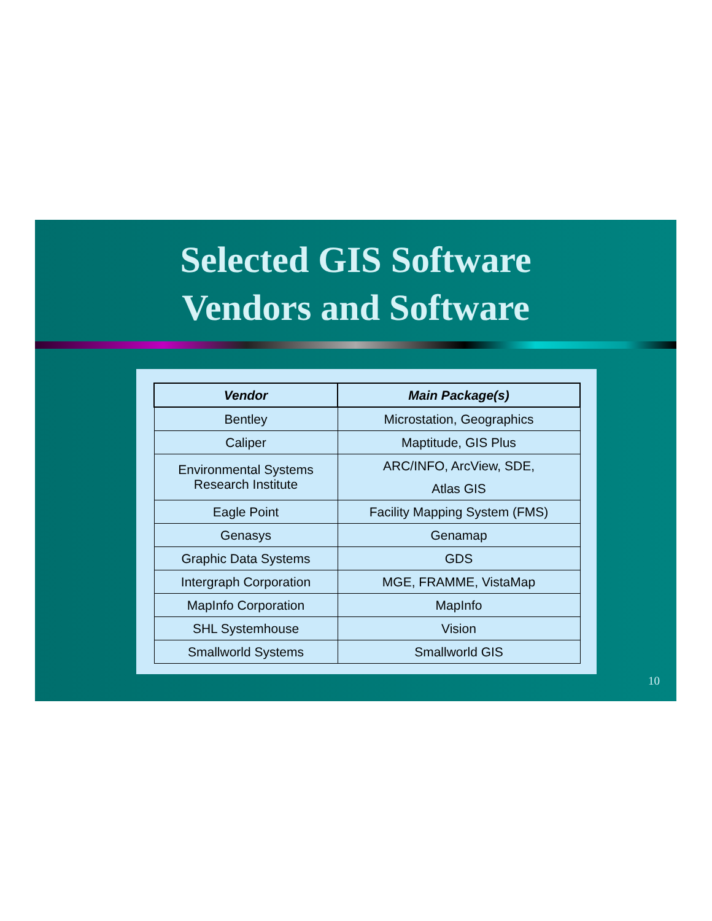Selected GIS Software
Vendors and Software
| Vendor | Main Package(s) |
| --- | --- |
| Bentley | Microstation, Geographics |
| Caliper | Maptitude, GIS Plus |
| Environmental Systems Research Institute | ARC/INFO, ArcView, SDE, Atlas GIS |
| Eagle Point | Facility Mapping System (FMS) |
| Genasys | Genamap |
| Graphic Data Systems | GDS |
| Intergraph Corporation | MGE, FRAMME, VistaMap |
| MapInfo Corporation | MapInfo |
| SHL Systemhouse | Vision |
| Smallworld Systems | Smallworld GIS |
10